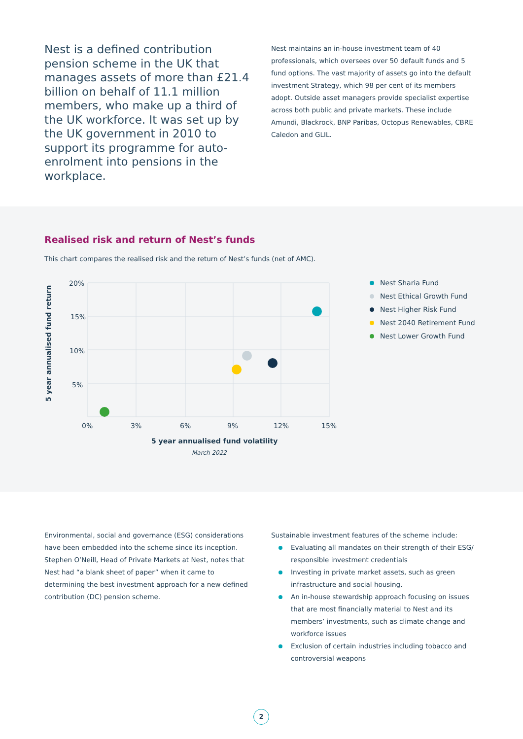Nest is a defined contribution pension scheme in the UK that manages assets of more than £21.4 billion on behalf of 11.1 million members, who make up a third of the UK workforce. It was set up by the UK government in 2010 to support its programme for auto-enrolment into pensions in the workplace.
Nest maintains an in-house investment team of 40 professionals, which oversees over 50 default funds and 5 fund options. The vast majority of assets go into the default investment Strategy, which 98 per cent of its members adopt. Outside asset managers provide specialist expertise across both public and private markets. These include Amundi, Blackrock, BNP Paribas, Octopus Renewables, CBRE Caledon and GLIL.
Realised risk and return of Nest’s funds
This chart compares the realised risk and the return of Nest’s funds (net of AMC).
20%
15%
10%
5%
0%
3%
6%
9%
12%
15%
5 year annualised fund volatility
March 2022
5 year annualised fund return
Nest Sharia Fund
Nest Ethical Growth Fund
Nest Higher Risk Fund
Nest 2040 Retirement Fund
Nest Lower Growth Fund
Environmental, social and governance (ESG) considerations have been embedded into the scheme since its inception. Stephen O’Neill, Head of Private Markets at Nest, notes that Nest had “a blank sheet of paper” when it came to determining the best investment approach for a new defined contribution (DC) pension scheme.
Sustainable investment features of the scheme include:
Evaluating all mandates on their strength of their ESG/ responsible investment credentials
Investing in private market assets, such as green infrastructure and social housing.
An in-house stewardship approach focusing on issues that are most financially material to Nest and its members’ investments, such as climate change and workforce issues
Exclusion of certain industries including tobacco and controversial weapons
2